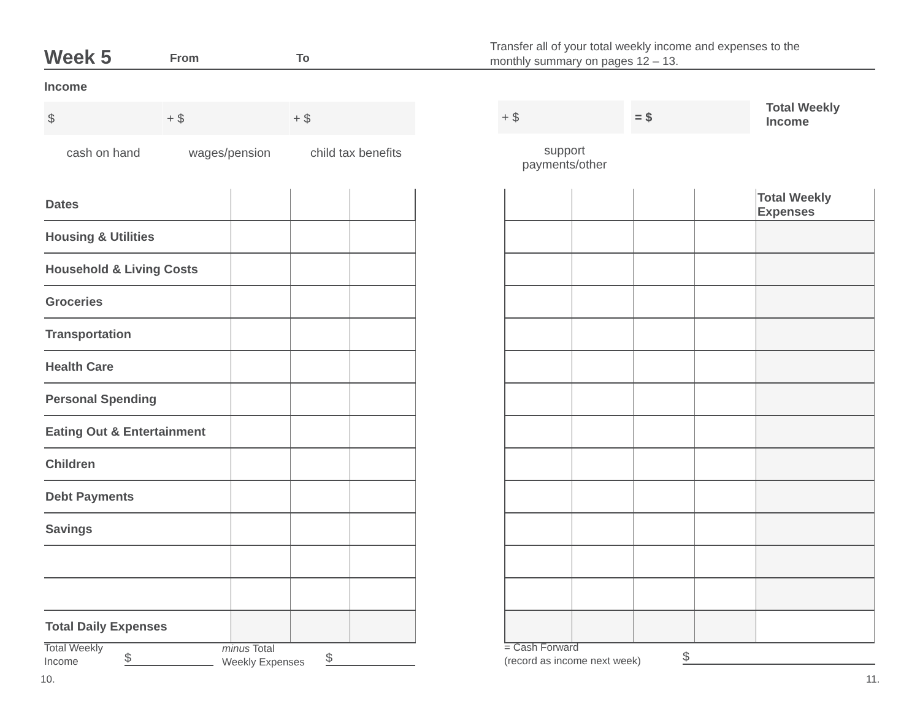Week 5 From To
Transfer all of your total weekly income and expenses to the
monthly summary on pages 12 – 13.
Income
$ + $ + $ + $ = $
Total Weekly
Income
cash on hand wages/pension
child tax benefits
support
payments/other
| Dates | | | |
| Housing & Utilities | | | |
| Household & Living Costs | | | |
| Groceries | | | |
| Transportation | | | |
| Health Care | | | |
| Personal Spending | | | |
| Eating Out & Entertainment | | | |
| Children | | | |
| Debt Payments | | | |
| Savings | | | |
| Total Daily Expenses | | | |
| | | | | Total Weekly Expenses |
Total Weekly
Income
$
minus Total
Weekly Expenses
$
= Cash Forward
(record as income next week)
$
10. 11.